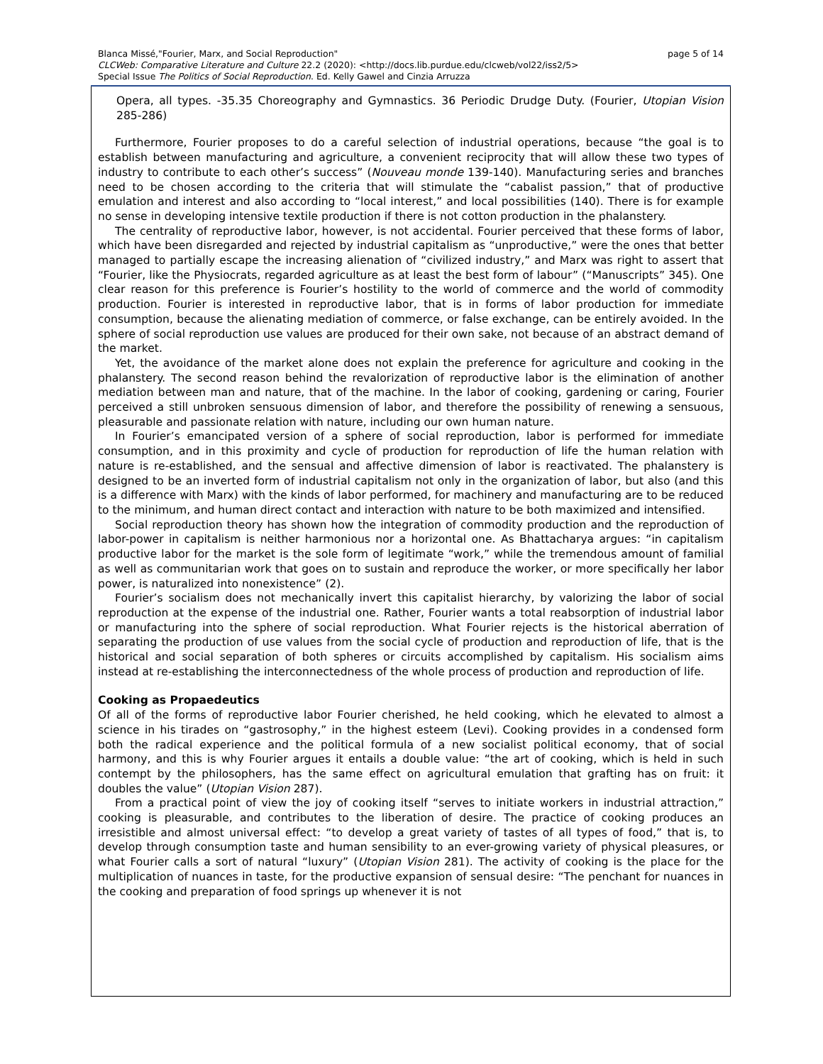Blanca Missé,"Fourier, Marx, and Social Reproduction" page 5 of 14
CLCWeb: Comparative Literature and Culture 22.2 (2020): <http://docs.lib.purdue.edu/clcweb/vol22/iss2/5>
Special Issue The Politics of Social Reproduction. Ed. Kelly Gawel and Cinzia Arruzza
Opera, all types. -35.35 Choreography and Gymnastics. 36 Periodic Drudge Duty. (Fourier, Utopian Vision 285-286)
Furthermore, Fourier proposes to do a careful selection of industrial operations, because “the goal is to establish between manufacturing and agriculture, a convenient reciprocity that will allow these two types of industry to contribute to each other’s success” (Nouveau monde 139-140). Manufacturing series and branches need to be chosen according to the criteria that will stimulate the “cabalist passion,” that of productive emulation and interest and also according to “local interest,” and local possibilities (140). There is for example no sense in developing intensive textile production if there is not cotton production in the phalanstery.
The centrality of reproductive labor, however, is not accidental. Fourier perceived that these forms of labor, which have been disregarded and rejected by industrial capitalism as “unproductive,” were the ones that better managed to partially escape the increasing alienation of “civilized industry,” and Marx was right to assert that “Fourier, like the Physiocrats, regarded agriculture as at least the best form of labour” (“Manuscripts” 345). One clear reason for this preference is Fourier’s hostility to the world of commerce and the world of commodity production. Fourier is interested in reproductive labor, that is in forms of labor production for immediate consumption, because the alienating mediation of commerce, or false exchange, can be entirely avoided. In the sphere of social reproduction use values are produced for their own sake, not because of an abstract demand of the market.
Yet, the avoidance of the market alone does not explain the preference for agriculture and cooking in the phalanstery. The second reason behind the revalorization of reproductive labor is the elimination of another mediation between man and nature, that of the machine. In the labor of cooking, gardening or caring, Fourier perceived a still unbroken sensuous dimension of labor, and therefore the possibility of renewing a sensuous, pleasurable and passionate relation with nature, including our own human nature.
In Fourier’s emancipated version of a sphere of social reproduction, labor is performed for immediate consumption, and in this proximity and cycle of production for reproduction of life the human relation with nature is re-established, and the sensual and affective dimension of labor is reactivated. The phalanstery is designed to be an inverted form of industrial capitalism not only in the organization of labor, but also (and this is a difference with Marx) with the kinds of labor performed, for machinery and manufacturing are to be reduced to the minimum, and human direct contact and interaction with nature to be both maximized and intensified.
Social reproduction theory has shown how the integration of commodity production and the reproduction of labor-power in capitalism is neither harmonious nor a horizontal one. As Bhattacharya argues: “in capitalism productive labor for the market is the sole form of legitimate “work,” while the tremendous amount of familial as well as communitarian work that goes on to sustain and reproduce the worker, or more specifically her labor power, is naturalized into nonexistence” (2).
Fourier’s socialism does not mechanically invert this capitalist hierarchy, by valorizing the labor of social reproduction at the expense of the industrial one. Rather, Fourier wants a total reabsorption of industrial labor or manufacturing into the sphere of social reproduction. What Fourier rejects is the historical aberration of separating the production of use values from the social cycle of production and reproduction of life, that is the historical and social separation of both spheres or circuits accomplished by capitalism. His socialism aims instead at re-establishing the interconnectedness of the whole process of production and reproduction of life.
Cooking as Propaedeutics
Of all of the forms of reproductive labor Fourier cherished, he held cooking, which he elevated to almost a science in his tirades on “gastrosophy,” in the highest esteem (Levi). Cooking provides in a condensed form both the radical experience and the political formula of a new socialist political economy, that of social harmony, and this is why Fourier argues it entails a double value: “the art of cooking, which is held in such contempt by the philosophers, has the same effect on agricultural emulation that grafting has on fruit: it doubles the value” (Utopian Vision 287).
From a practical point of view the joy of cooking itself “serves to initiate workers in industrial attraction,” cooking is pleasurable, and contributes to the liberation of desire. The practice of cooking produces an irresistible and almost universal effect: “to develop a great variety of tastes of all types of food,” that is, to develop through consumption taste and human sensibility to an ever-growing variety of physical pleasures, or what Fourier calls a sort of natural “luxury” (Utopian Vision 281). The activity of cooking is the place for the multiplication of nuances in taste, for the productive expansion of sensual desire: “The penchant for nuances in the cooking and preparation of food springs up whenever it is not